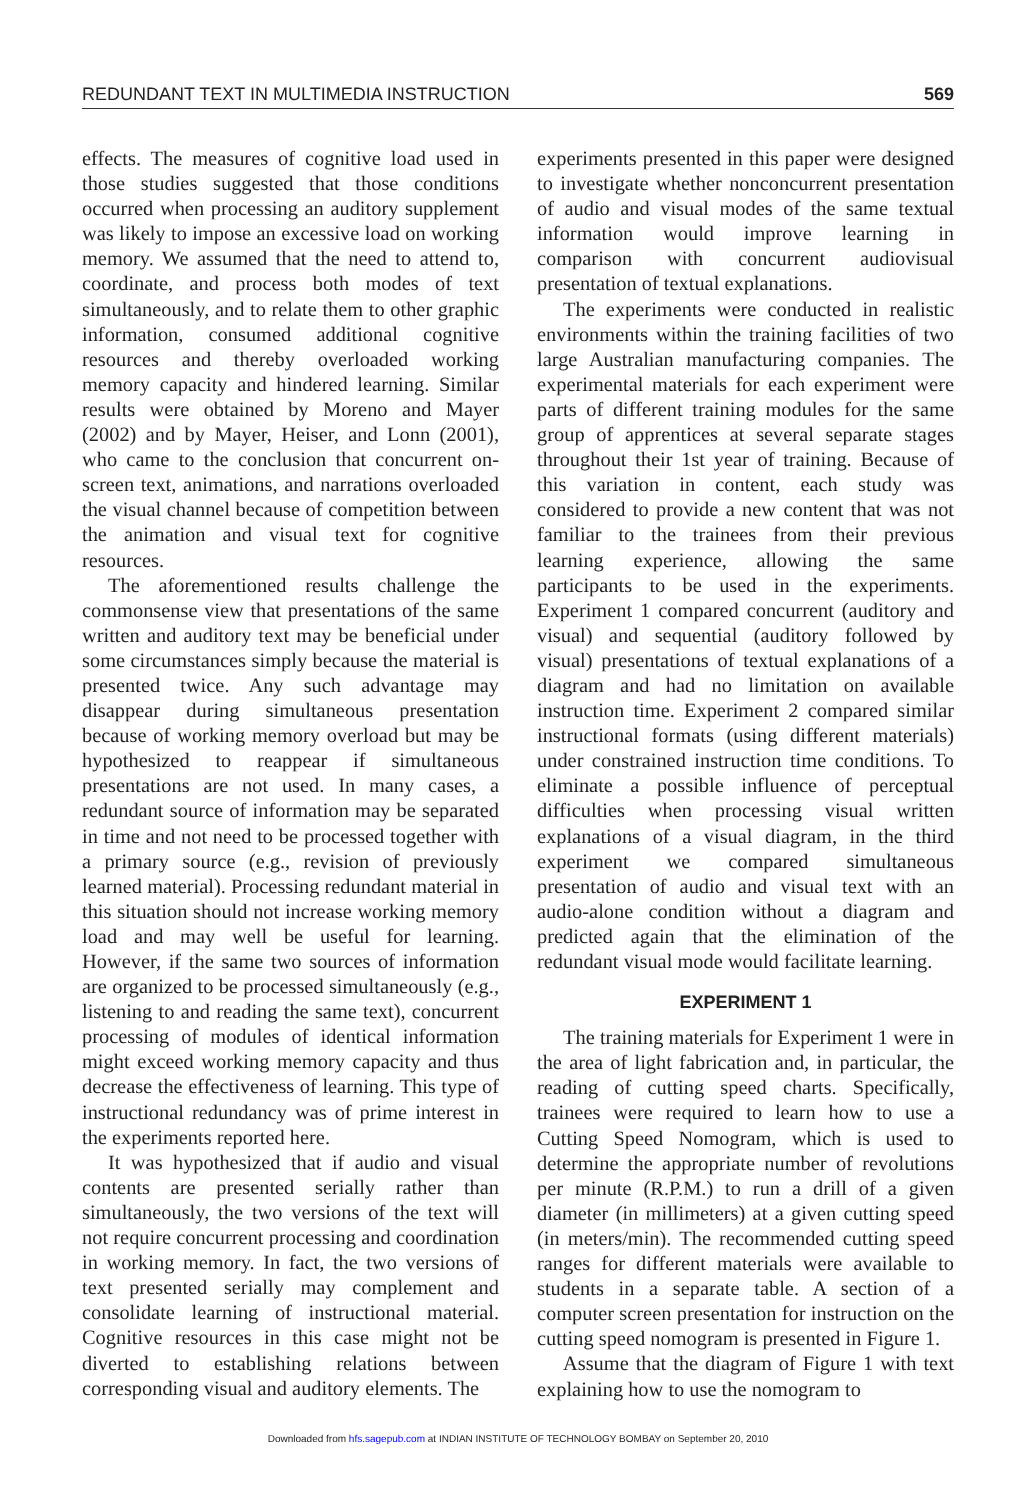REDUNDANT TEXT IN MULTIMEDIA INSTRUCTION 569
effects. The measures of cognitive load used in those studies suggested that those conditions occurred when processing an auditory supplement was likely to impose an excessive load on working memory. We assumed that the need to attend to, coordinate, and process both modes of text simultaneously, and to relate them to other graphic information, consumed additional cognitive resources and thereby overloaded working memory capacity and hindered learning. Similar results were obtained by Moreno and Mayer (2002) and by Mayer, Heiser, and Lonn (2001), who came to the conclusion that concurrent on-screen text, animations, and narrations overloaded the visual channel because of competition between the animation and visual text for cognitive resources.
The aforementioned results challenge the commonsense view that presentations of the same written and auditory text may be beneficial under some circumstances simply because the material is presented twice. Any such advantage may disappear during simultaneous presentation because of working memory overload but may be hypothesized to reappear if simultaneous presentations are not used. In many cases, a redundant source of information may be separated in time and not need to be processed together with a primary source (e.g., revision of previously learned material). Processing redundant material in this situation should not increase working memory load and may well be useful for learning. However, if the same two sources of information are organized to be processed simultaneously (e.g., listening to and reading the same text), concurrent processing of modules of identical information might exceed working memory capacity and thus decrease the effectiveness of learning. This type of instructional redundancy was of prime interest in the experiments reported here.
It was hypothesized that if audio and visual contents are presented serially rather than simultaneously, the two versions of the text will not require concurrent processing and coordination in working memory. In fact, the two versions of text presented serially may complement and consolidate learning of instructional material. Cognitive resources in this case might not be diverted to establishing relations between corresponding visual and auditory elements. The
experiments presented in this paper were designed to investigate whether nonconcurrent presentation of audio and visual modes of the same textual information would improve learning in comparison with concurrent audiovisual presentation of textual explanations.
The experiments were conducted in realistic environments within the training facilities of two large Australian manufacturing companies. The experimental materials for each experiment were parts of different training modules for the same group of apprentices at several separate stages throughout their 1st year of training. Because of this variation in content, each study was considered to provide a new content that was not familiar to the trainees from their previous learning experience, allowing the same participants to be used in the experiments. Experiment 1 compared concurrent (auditory and visual) and sequential (auditory followed by visual) presentations of textual explanations of a diagram and had no limitation on available instruction time. Experiment 2 compared similar instructional formats (using different materials) under constrained instruction time conditions. To eliminate a possible influence of perceptual difficulties when processing visual written explanations of a visual diagram, in the third experiment we compared simultaneous presentation of audio and visual text with an audio-alone condition without a diagram and predicted again that the elimination of the redundant visual mode would facilitate learning.
EXPERIMENT 1
The training materials for Experiment 1 were in the area of light fabrication and, in particular, the reading of cutting speed charts. Specifically, trainees were required to learn how to use a Cutting Speed Nomogram, which is used to determine the appropriate number of revolutions per minute (R.P.M.) to run a drill of a given diameter (in millimeters) at a given cutting speed (in meters/min). The recommended cutting speed ranges for different materials were available to students in a separate table. A section of a computer screen presentation for instruction on the cutting speed nomogram is presented in Figure 1.
Assume that the diagram of Figure 1 with text explaining how to use the nomogram to
Downloaded from hfs.sagepub.com at INDIAN INSTITUTE OF TECHNOLOGY BOMBAY on September 20, 2010